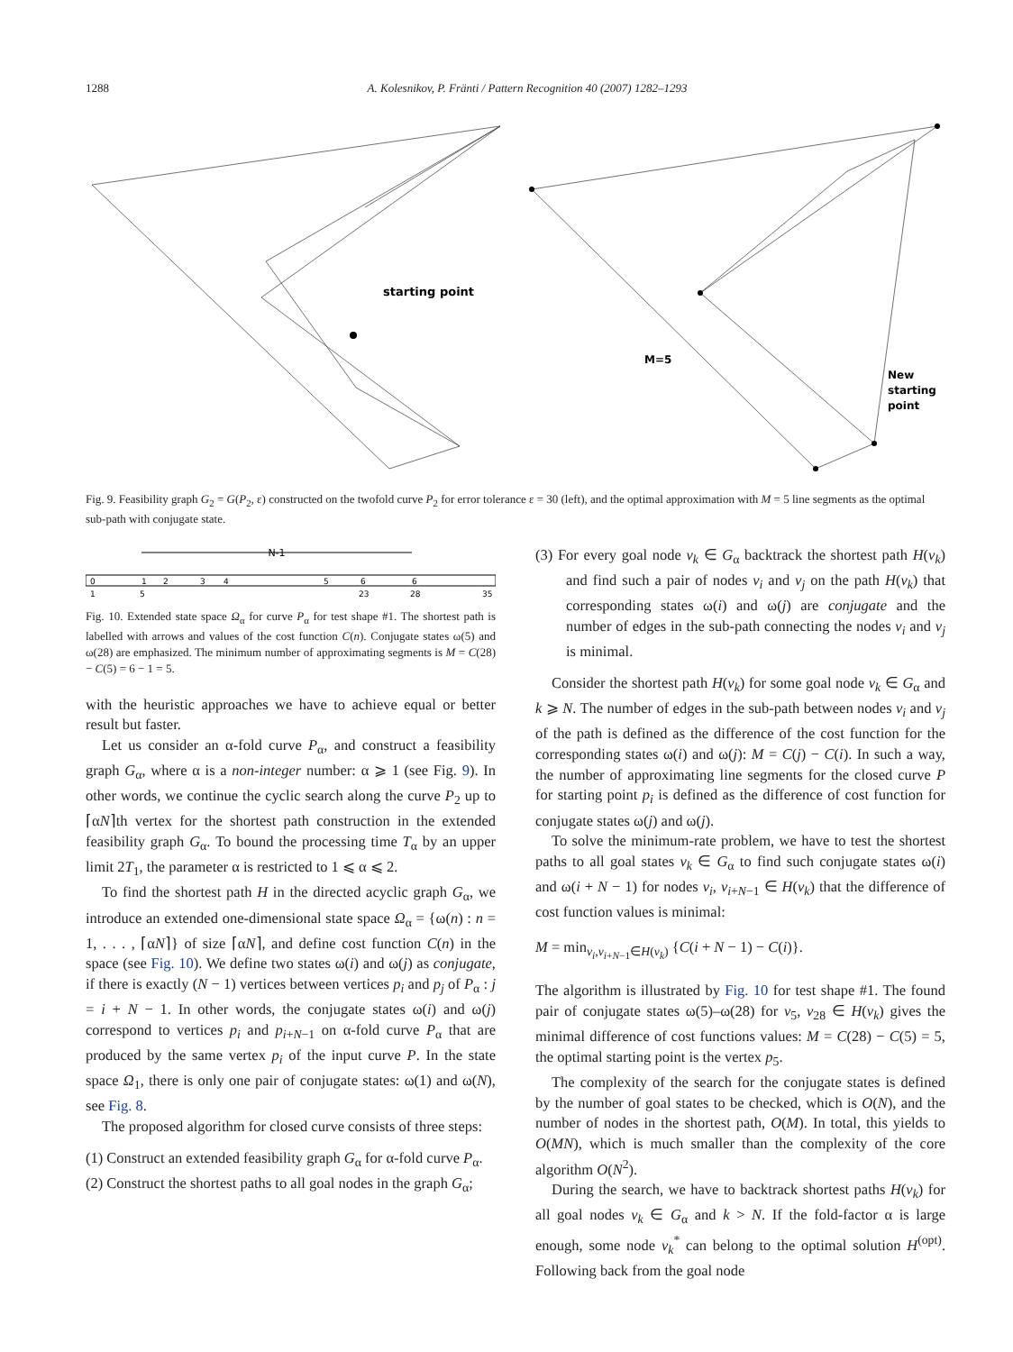1288 A. Kolesnikov, P. Fränti / Pattern Recognition 40 (2007) 1282–1293
starting point
M=5
New
starting
point
Fig. 9. Feasibility graph G<sub>2</sub> = G(P<sub>2</sub>, ε) constructed on the twofold curve P<sub>2</sub> for error tolerance ε = 30 (left), and the optimal approximation with M = 5 line segments as the optimal sub-path with conjugate state.
N-1
0
1
2
3
4
5
6
6
1
5
23
28
35
Fig. 10. Extended state space Ω<sub>α</sub> for curve P<sub>α</sub> for test shape #1. The shortest path is labelled with arrows and values of the cost function C(n). Conjugate states ω(5) and ω(28) are emphasized. The minimum number of approximating segments is M = C(28) − C(5) = 6 − 1 = 5.
with the heuristic approaches we have to achieve equal or better result but faster.
Let us consider an α-fold curve P<sub>α</sub>, and construct a feasibility graph G<sub>α</sub>, where α is a non-integer number: α ⩾ 1 (see Fig. 9). In other words, we continue the cyclic search along the curve P<sub>2</sub> up to ⌈αN⌉th vertex for the shortest path construction in the extended feasibility graph G<sub>α</sub>. To bound the processing time T<sub>α</sub> by an upper limit 2T<sub>1</sub>, the parameter α is restricted to 1 ⩽ α ⩽ 2.
To find the shortest path H in the directed acyclic graph G<sub>α</sub>, we introduce an extended one-dimensional state space Ω<sub>α</sub> = {ω(n) : n = 1, . . . , ⌈αN⌉} of size ⌈αN⌉, and define cost function C(n) in the space (see Fig. 10). We define two states ω(i) and ω(j) as conjugate, if there is exactly (N − 1) vertices between vertices p<sub>i</sub> and p<sub>j</sub> of P<sub>α</sub> : j = i + N − 1. In other words, the conjugate states ω(i) and ω(j) correspond to vertices p<sub>i</sub> and p<sub>i+N−1</sub> on α-fold curve P<sub>α</sub> that are produced by the same vertex p<sub>i</sub> of the input curve P. In the state space Ω<sub>1</sub>, there is only one pair of conjugate states: ω(1) and ω(N), see Fig. 8.
The proposed algorithm for closed curve consists of three steps:
(1) Construct an extended feasibility graph G<sub>α</sub> for α-fold curve P<sub>α</sub>.
(2) Construct the shortest paths to all goal nodes in the graph G<sub>α</sub>;
(3) For every goal node v<sub>k</sub> ∈ G<sub>α</sub> backtrack the shortest path H(v<sub>k</sub>) and find such a pair of nodes v<sub>i</sub> and v<sub>j</sub> on the path H(v<sub>k</sub>) that corresponding states ω(i) and ω(j) are conjugate and the number of edges in the sub-path connecting the nodes v<sub>i</sub> and v<sub>j</sub> is minimal.
Consider the shortest path H(v<sub>k</sub>) for some goal node v<sub>k</sub> ∈ G<sub>α</sub> and k ⩾ N. The number of edges in the sub-path between nodes v<sub>i</sub> and v<sub>j</sub> of the path is defined as the difference of the cost function for the corresponding states ω(i) and ω(j): M = C(j) − C(i). In such a way, the number of approximating line segments for the closed curve P for starting point p<sub>i</sub> is defined as the difference of cost function for conjugate states ω(j) and ω(j).
To solve the minimum-rate problem, we have to test the shortest paths to all goal states v<sub>k</sub> ∈ G<sub>α</sub> to find such conjugate states ω(i) and ω(i + N − 1) for nodes v<sub>i</sub>, v<sub>i+N−1</sub> ∈ H(v<sub>k</sub>) that the difference of cost function values is minimal:
M = min<sub>v<sub>i</sub>,v<sub>i+N−1</sub>∈H(v<sub>k</sub>)</sub> {C(i + N − 1) − C(i)}.
The algorithm is illustrated by Fig. 10 for test shape #1. The found pair of conjugate states ω(5)–ω(28) for v<sub>5</sub>, v<sub>28</sub> ∈ H(v<sub>k</sub>) gives the minimal difference of cost functions values: M = C(28) − C(5) = 5, the optimal starting point is the vertex p<sub>5</sub>.
The complexity of the search for the conjugate states is defined by the number of goal states to be checked, which is O(N), and the number of nodes in the shortest path, O(M). In total, this yields to O(MN), which is much smaller than the complexity of the core algorithm O(N<sup>2</sup>).
During the search, we have to backtrack shortest paths H(v<sub>k</sub>) for all goal nodes v<sub>k</sub> ∈ G<sub>α</sub> and k > N. If the fold-factor α is large enough, some node v<sub>k</sub><sup>*</sup> can belong to the optimal solution H<sup>(opt)</sup>. Following back from the goal node